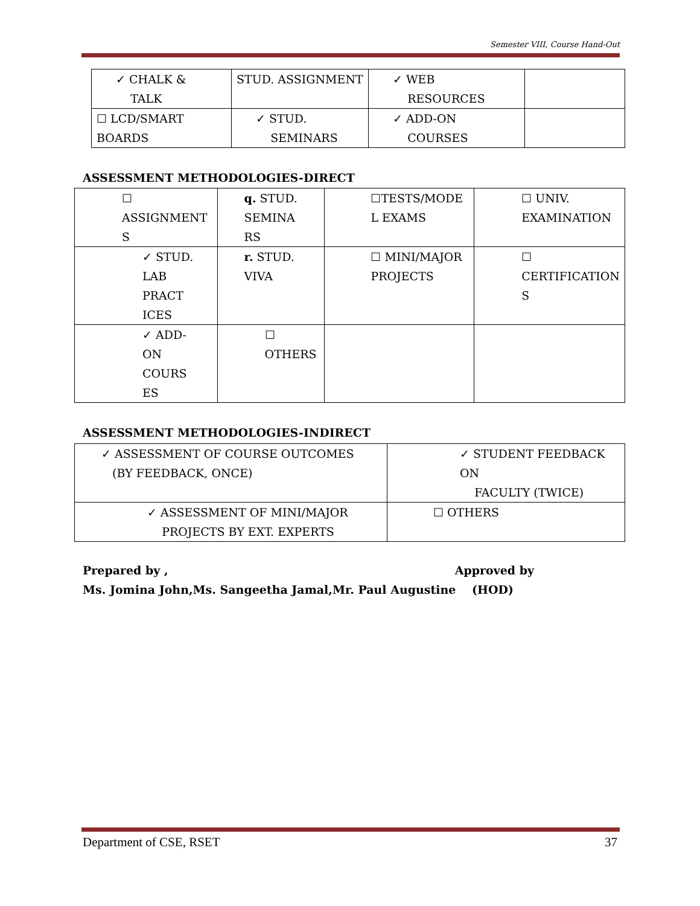Semester VIII, Course Hand-Out
| ✓ CHALK & TALK | STUD. ASSIGNMENT | ✓ WEB RESOURCES | |
| ☐ LCD/SMART BOARDS | ✓ STUD. SEMINARS | ✓ ADD-ON COURSES | |
ASSESSMENT METHODOLOGIES-DIRECT
| ☐ ASSIGNMENT S | q. STUD. SEMINA RS | ☐TESTS/MODE L EXAMS | ☐ UNIV. EXAMINATION |
| ✓ STUD. LAB PRACT ICES | r. STUD. VIVA | ☐ MINI/MAJOR PROJECTS | ☐ CERTIFICATION S |
| ✓ ADD- ON COURS ES | ☐ OTHERS | | |
ASSESSMENT METHODOLOGIES-INDIRECT
| ✓ ASSESSMENT OF COURSE OUTCOMES (BY FEEDBACK, ONCE) | ✓ STUDENT FEEDBACK ON FACULTY (TWICE) |
| ✓ ASSESSMENT OF MINI/MAJOR PROJECTS BY EXT. EXPERTS | ☐ OTHERS |
Prepared by , Approved by
Ms. Jomina John,Ms. Sangeetha Jamal,Mr. Paul Augustine (HOD)
Department of CSE, RSET 37